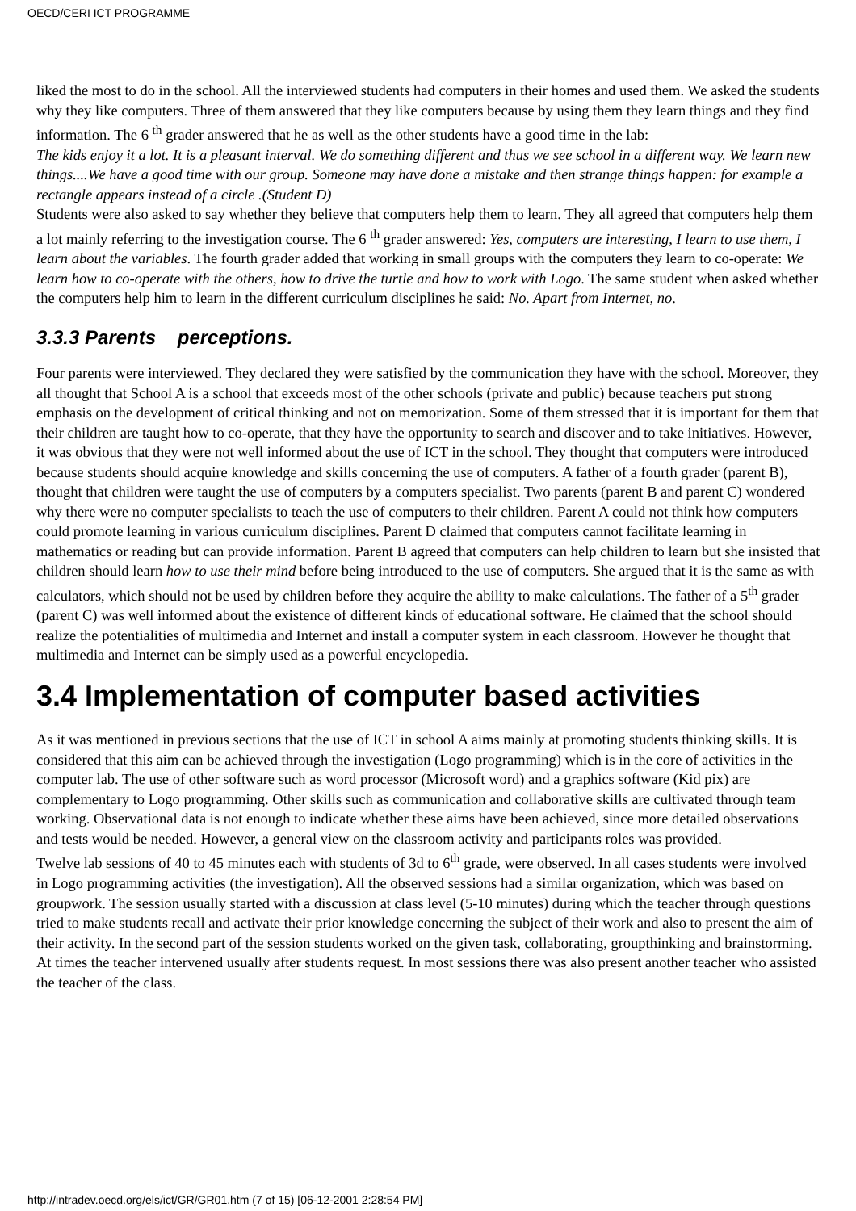OECD/CERI ICT PROGRAMME
liked the most to do in the school. All the interviewed students had computers in their homes and used them. We asked the students why they like computers. Three of them answered that they like computers because by using them they learn things and they find information. The 6 <sup>th</sup> grader answered that he as well as the other students have a good time in the lab:
The kids enjoy it a lot. It is a pleasant interval. We do something different and thus we see school in a different way. We learn new things....We have a good time with our group. Someone may have done a mistake and then strange things happen: for example a rectangle appears instead of a circle .(Student D)
Students were also asked to say whether they believe that computers help them to learn. They all agreed that computers help them a lot mainly referring to the investigation course. The 6 <sup>th</sup> grader answered: Yes, computers are interesting, I learn to use them, I learn about the variables. The fourth grader added that working in small groups with the computers they learn to co-operate: We learn how to co-operate with the others, how to drive the turtle and how to work with Logo. The same student when asked whether the computers help him to learn in the different curriculum disciplines he said: No. Apart from Internet, no.
3.3.3 Parents perceptions.
Four parents were interviewed. They declared they were satisfied by the communication they have with the school. Moreover, they all thought that School A is a school that exceeds most of the other schools (private and public) because teachers put strong emphasis on the development of critical thinking and not on memorization. Some of them stressed that it is important for them that their children are taught how to co-operate, that they have the opportunity to search and discover and to take initiatives. However, it was obvious that they were not well informed about the use of ICT in the school. They thought that computers were introduced because students should acquire knowledge and skills concerning the use of computers. A father of a fourth grader (parent B), thought that children were taught the use of computers by a computers specialist. Two parents (parent B and parent C) wondered why there were no computer specialists to teach the use of computers to their children. Parent A could not think how computers could promote learning in various curriculum disciplines. Parent D claimed that computers cannot facilitate learning in mathematics or reading but can provide information. Parent B agreed that computers can help children to learn but she insisted that children should learn how to use their mind before being introduced to the use of computers. She argued that it is the same as with calculators, which should not be used by children before they acquire the ability to make calculations. The father of a 5<sup>th</sup> grader (parent C) was well informed about the existence of different kinds of educational software. He claimed that the school should realize the potentialities of multimedia and Internet and install a computer system in each classroom. However he thought that multimedia and Internet can be simply used as a powerful encyclopedia.
3.4 Implementation of computer based activities
As it was mentioned in previous sections that the use of ICT in school A aims mainly at promoting students thinking skills. It is considered that this aim can be achieved through the investigation (Logo programming) which is in the core of activities in the computer lab. The use of other software such as word processor (Microsoft word) and a graphics software (Kid pix) are complementary to Logo programming. Other skills such as communication and collaborative skills are cultivated through team working. Observational data is not enough to indicate whether these aims have been achieved, since more detailed observations and tests would be needed. However, a general view on the classroom activity and participants roles was provided.
Twelve lab sessions of 40 to 45 minutes each with students of 3d to 6<sup>th</sup> grade, were observed. In all cases students were involved in Logo programming activities (the investigation). All the observed sessions had a similar organization, which was based on groupwork. The session usually started with a discussion at class level (5-10 minutes) during which the teacher through questions tried to make students recall and activate their prior knowledge concerning the subject of their work and also to present the aim of their activity. In the second part of the session students worked on the given task, collaborating, groupthinking and brainstorming. At times the teacher intervened usually after students request. In most sessions there was also present another teacher who assisted the teacher of the class.
http://intradev.oecd.org/els/ict/GR/GR01.htm (7 of 15) [06-12-2001 2:28:54 PM]